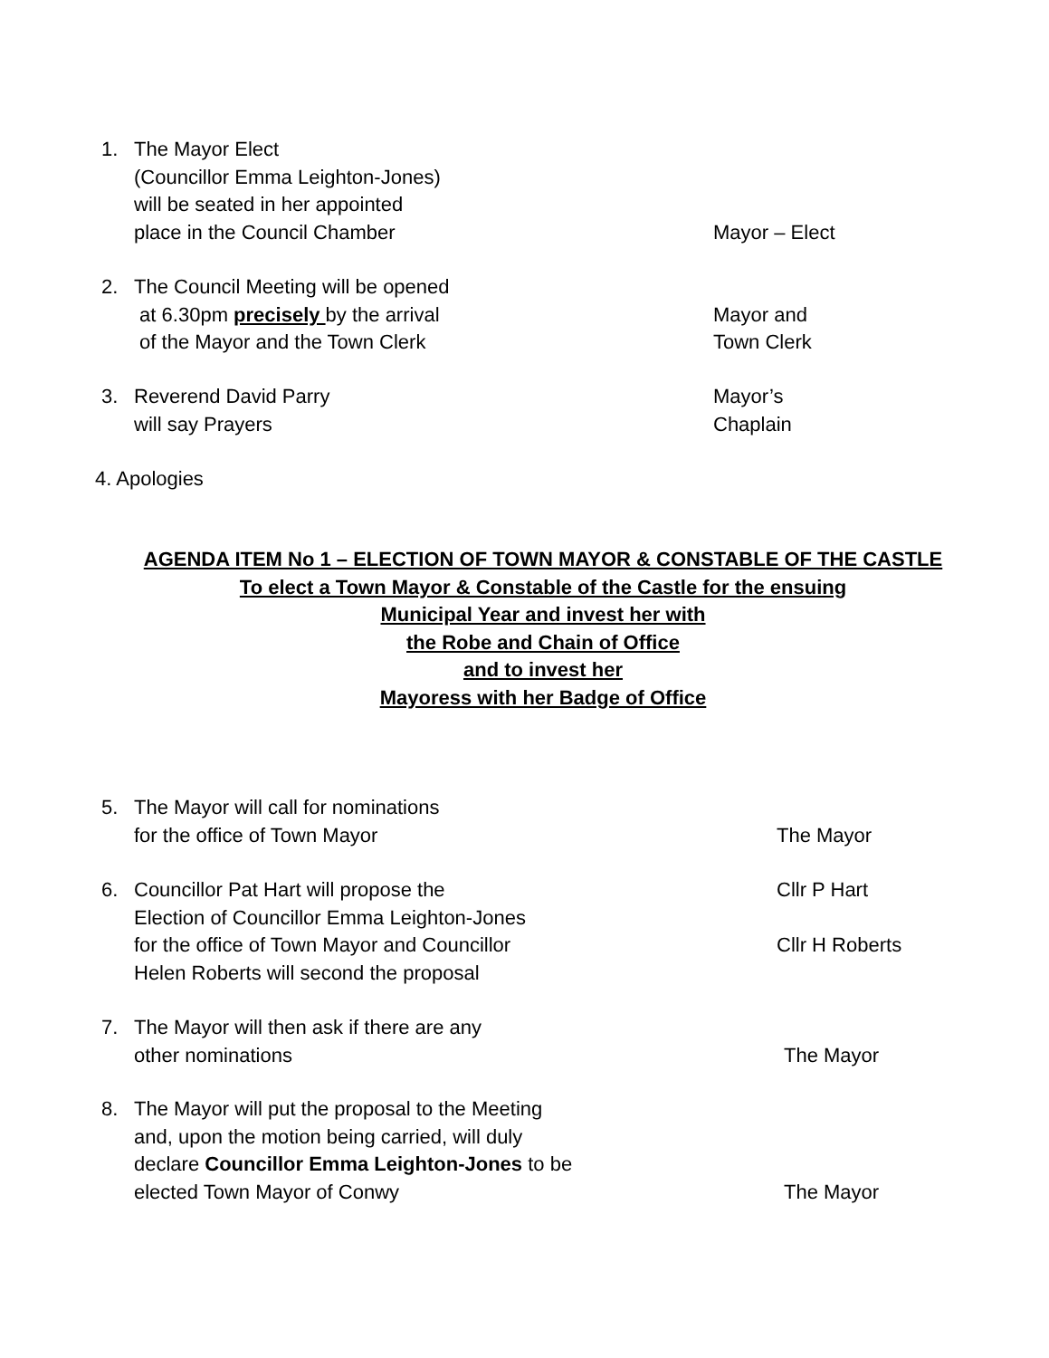1. The Mayor Elect
(Councillor Emma Leighton-Jones)
will be seated in her appointed
place in the Council Chamber
Mayor – Elect
2. The Council Meeting will be opened
at 6.30pm precisely by the arrival
of the Mayor and the Town Clerk
Mayor and
Town Clerk
3. Reverend David Parry
will say Prayers
Mayor’s
Chaplain
4. Apologies
AGENDA ITEM No 1 – ELECTION OF TOWN MAYOR & CONSTABLE OF THE CASTLE
To elect a Town Mayor & Constable of the Castle for the ensuing
Municipal Year and invest her with
the Robe and Chain of Office
and to invest her
Mayoress with her Badge of Office
5. The Mayor will call for nominations
for the office of Town Mayor
The Mayor
6. Councillor Pat Hart will propose the
Election of Councillor Emma Leighton-Jones
for the office of Town Mayor and Councillor
Helen Roberts will second the proposal
Cllr P Hart
Cllr H Roberts
7. The Mayor will then ask if there are any
other nominations
The Mayor
8. The Mayor will put the proposal to the Meeting
and, upon the motion being carried, will duly
declare Councillor Emma Leighton-Jones to be
elected Town Mayor of Conwy
The Mayor